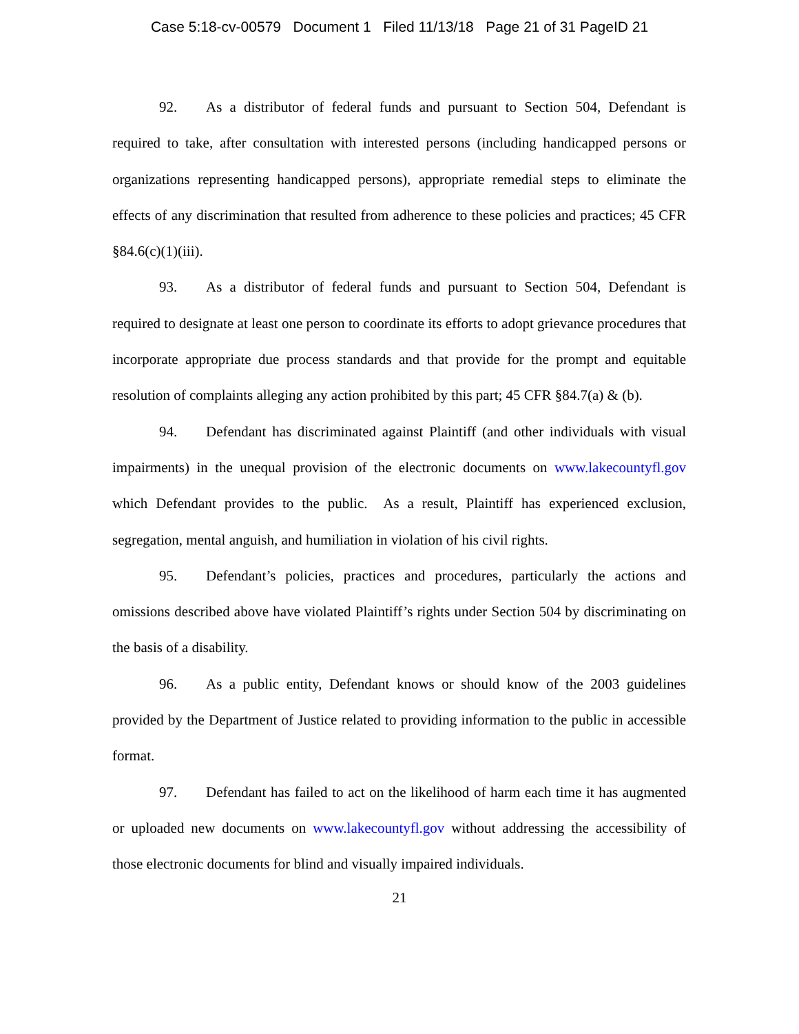Case 5:18-cv-00579 Document 1 Filed 11/13/18 Page 21 of 31 PageID 21
92. As a distributor of federal funds and pursuant to Section 504, Defendant is required to take, after consultation with interested persons (including handicapped persons or organizations representing handicapped persons), appropriate remedial steps to eliminate the effects of any discrimination that resulted from adherence to these policies and practices; 45 CFR §84.6(c)(1)(iii).
93. As a distributor of federal funds and pursuant to Section 504, Defendant is required to designate at least one person to coordinate its efforts to adopt grievance procedures that incorporate appropriate due process standards and that provide for the prompt and equitable resolution of complaints alleging any action prohibited by this part; 45 CFR §84.7(a) & (b).
94. Defendant has discriminated against Plaintiff (and other individuals with visual impairments) in the unequal provision of the electronic documents on www.lakecountyfl.gov which Defendant provides to the public. As a result, Plaintiff has experienced exclusion, segregation, mental anguish, and humiliation in violation of his civil rights.
95. Defendant’s policies, practices and procedures, particularly the actions and omissions described above have violated Plaintiff’s rights under Section 504 by discriminating on the basis of a disability.
96. As a public entity, Defendant knows or should know of the 2003 guidelines provided by the Department of Justice related to providing information to the public in accessible format.
97. Defendant has failed to act on the likelihood of harm each time it has augmented or uploaded new documents on www.lakecountyfl.gov without addressing the accessibility of those electronic documents for blind and visually impaired individuals.
21